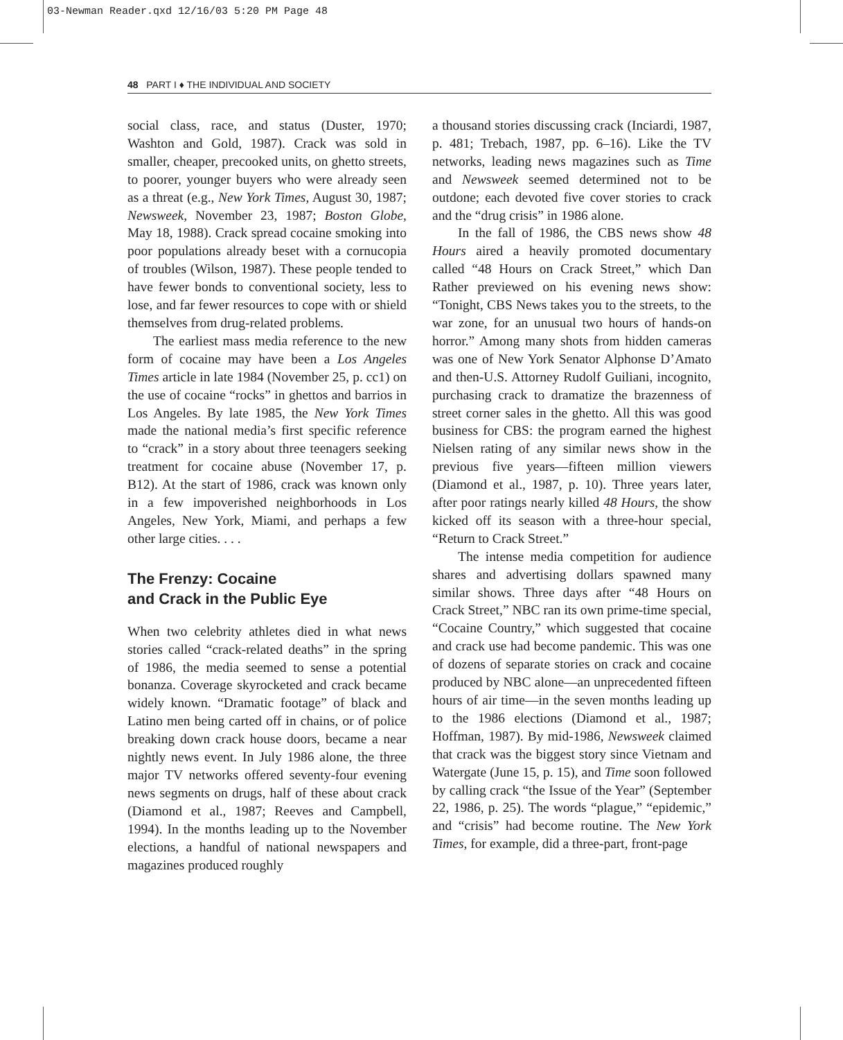03-Newman Reader.qxd 12/16/03 5:20 PM Page 48
48 PART I ♦ THE INDIVIDUAL AND SOCIETY
social class, race, and status (Duster, 1970; Washton and Gold, 1987). Crack was sold in smaller, cheaper, precooked units, on ghetto streets, to poorer, younger buyers who were already seen as a threat (e.g., New York Times, August 30, 1987; Newsweek, November 23, 1987; Boston Globe, May 18, 1988). Crack spread cocaine smoking into poor populations already beset with a cornucopia of troubles (Wilson, 1987). These people tended to have fewer bonds to conventional society, less to lose, and far fewer resources to cope with or shield themselves from drug-related problems.
The earliest mass media reference to the new form of cocaine may have been a Los Angeles Times article in late 1984 (November 25, p. cc1) on the use of cocaine “rocks” in ghettos and barrios in Los Angeles. By late 1985, the New York Times made the national media’s first specific reference to “crack” in a story about three teenagers seeking treatment for cocaine abuse (November 17, p. B12). At the start of 1986, crack was known only in a few impoverished neighborhoods in Los Angeles, New York, Miami, and perhaps a few other large cities. . . .
The Frenzy: Cocaine
and Crack in the Public Eye
When two celebrity athletes died in what news stories called “crack-related deaths” in the spring of 1986, the media seemed to sense a potential bonanza. Coverage skyrocketed and crack became widely known. “Dramatic footage” of black and Latino men being carted off in chains, or of police breaking down crack house doors, became a near nightly news event. In July 1986 alone, the three major TV networks offered seventy-four evening news segments on drugs, half of these about crack (Diamond et al., 1987; Reeves and Campbell, 1994). In the months leading up to the November elections, a handful of national newspapers and magazines produced roughly
a thousand stories discussing crack (Inciardi, 1987, p. 481; Trebach, 1987, pp. 6–16). Like the TV networks, leading news magazines such as Time and Newsweek seemed determined not to be outdone; each devoted five cover stories to crack and the “drug crisis” in 1986 alone.
In the fall of 1986, the CBS news show 48 Hours aired a heavily promoted documentary called “48 Hours on Crack Street,” which Dan Rather previewed on his evening news show: “Tonight, CBS News takes you to the streets, to the war zone, for an unusual two hours of hands-on horror.” Among many shots from hidden cameras was one of New York Senator Alphonse D’Amato and then-U.S. Attorney Rudolf Guiliani, incognito, purchasing crack to dramatize the brazenness of street corner sales in the ghetto. All this was good business for CBS: the program earned the highest Nielsen rating of any similar news show in the previous five years—fifteen million viewers (Diamond et al., 1987, p. 10). Three years later, after poor ratings nearly killed 48 Hours, the show kicked off its season with a three-hour special, “Return to Crack Street.”
The intense media competition for audience shares and advertising dollars spawned many similar shows. Three days after “48 Hours on Crack Street,” NBC ran its own prime-time special, “Cocaine Country,” which suggested that cocaine and crack use had become pandemic. This was one of dozens of separate stories on crack and cocaine produced by NBC alone—an unprecedented fifteen hours of air time—in the seven months leading up to the 1986 elections (Diamond et al., 1987; Hoffman, 1987). By mid-1986, Newsweek claimed that crack was the biggest story since Vietnam and Watergate (June 15, p. 15), and Time soon followed by calling crack “the Issue of the Year” (September 22, 1986, p. 25). The words “plague,” “epidemic,” and “crisis” had become routine. The New York Times, for example, did a three-part, front-page